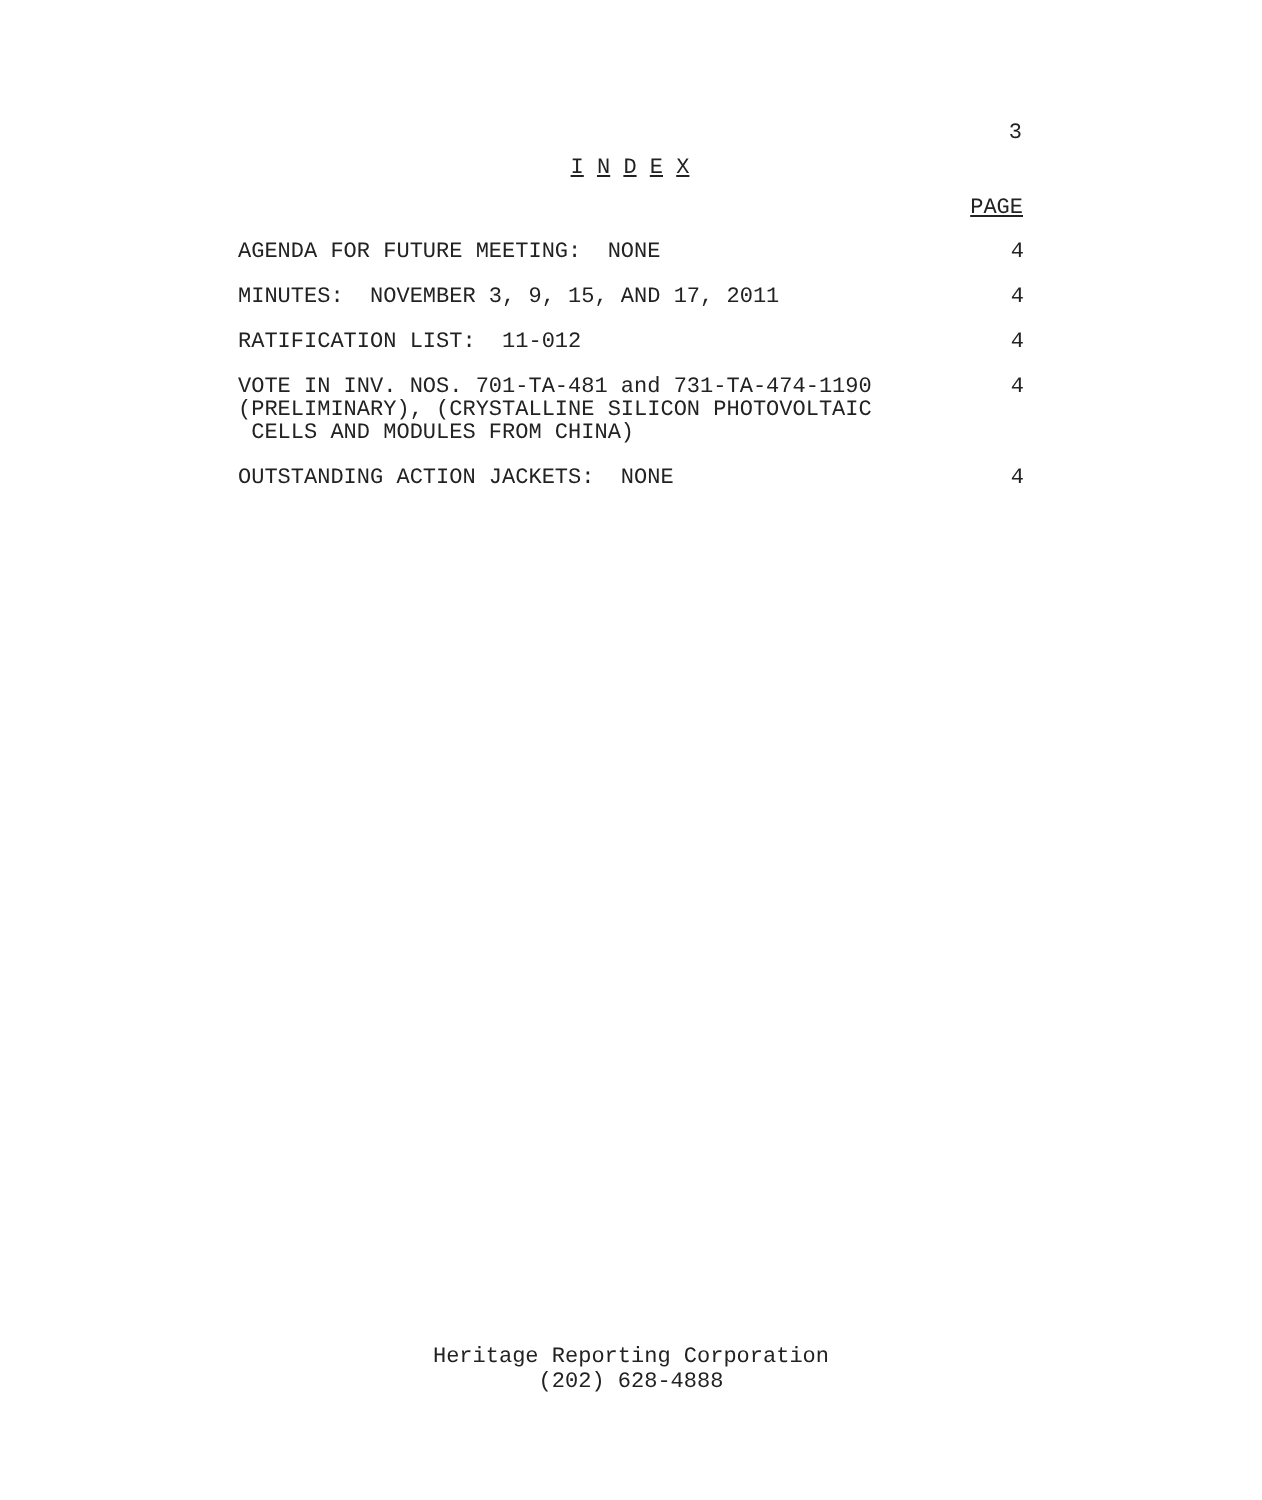3
I N D E X
| | PAGE |
| --- | --- |
| AGENDA FOR FUTURE MEETING: NONE | 4 |
| MINUTES: NOVEMBER 3, 9, 15, AND 17, 2011 | 4 |
| RATIFICATION LIST: 11-012 | 4 |
| VOTE IN INV. NOS. 701-TA-481 and 731-TA-474-1190 (PRELIMINARY), (CRYSTALLINE SILICON PHOTOVOLTAIC CELLS AND MODULES FROM CHINA) | 4 |
| OUTSTANDING ACTION JACKETS: NONE | 4 |
Heritage Reporting Corporation
(202) 628-4888